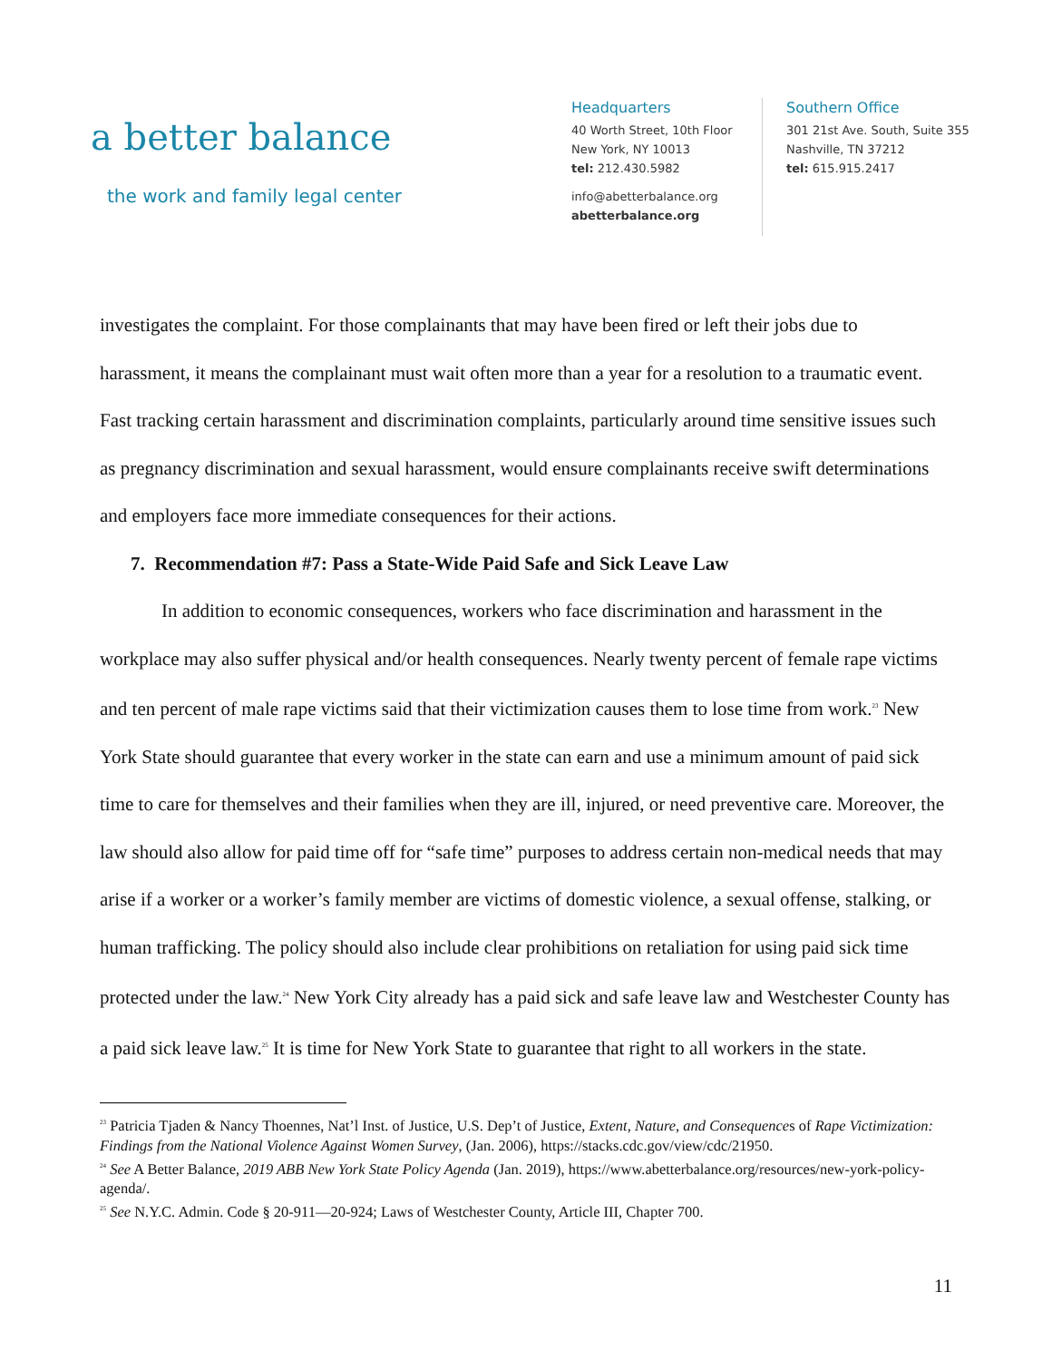a better balance
the work and family legal center
Headquarters
40 Worth Street, 10th Floor
New York, NY 10013
tel: 212.430.5982
info@abetterbalance.org
abetterbalance.org
Southern Office
301 21st Ave. South, Suite 355
Nashville, TN 37212
tel: 615.915.2417
investigates the complaint. For those complainants that may have been fired or left their jobs due to harassment, it means the complainant must wait often more than a year for a resolution to a traumatic event. Fast tracking certain harassment and discrimination complaints, particularly around time sensitive issues such as pregnancy discrimination and sexual harassment, would ensure complainants receive swift determinations and employers face more immediate consequences for their actions.
7. Recommendation #7: Pass a State-Wide Paid Safe and Sick Leave Law
In addition to economic consequences, workers who face discrimination and harassment in the workplace may also suffer physical and/or health consequences. Nearly twenty percent of female rape victims and ten percent of male rape victims said that their victimization causes them to lose time from work.<sup>23</sup> New York State should guarantee that every worker in the state can earn and use a minimum amount of paid sick time to care for themselves and their families when they are ill, injured, or need preventive care. Moreover, the law should also allow for paid time off for “safe time” purposes to address certain non-medical needs that may arise if a worker or a worker’s family member are victims of domestic violence, a sexual offense, stalking, or human trafficking. The policy should also include clear prohibitions on retaliation for using paid sick time protected under the law.<sup>24</sup> New York City already has a paid sick and safe leave law and Westchester County has a paid sick leave law.<sup>25</sup> It is time for New York State to guarantee that right to all workers in the state.
<sup>23</sup> Patricia Tjaden & Nancy Thoennes, Nat’l Inst. of Justice, U.S. Dep’t of Justice, Extent, Nature, and Consequences of Rape Victimization: Findings from the National Violence Against Women Survey, (Jan. 2006), https://stacks.cdc.gov/view/cdc/21950.
<sup>24</sup> See A Better Balance, 2019 ABB New York State Policy Agenda (Jan. 2019), https://www.abetterbalance.org/resources/new-york-policy-agenda/.
<sup>25</sup> See N.Y.C. Admin. Code § 20-911—20-924; Laws of Westchester County, Article III, Chapter 700.
11